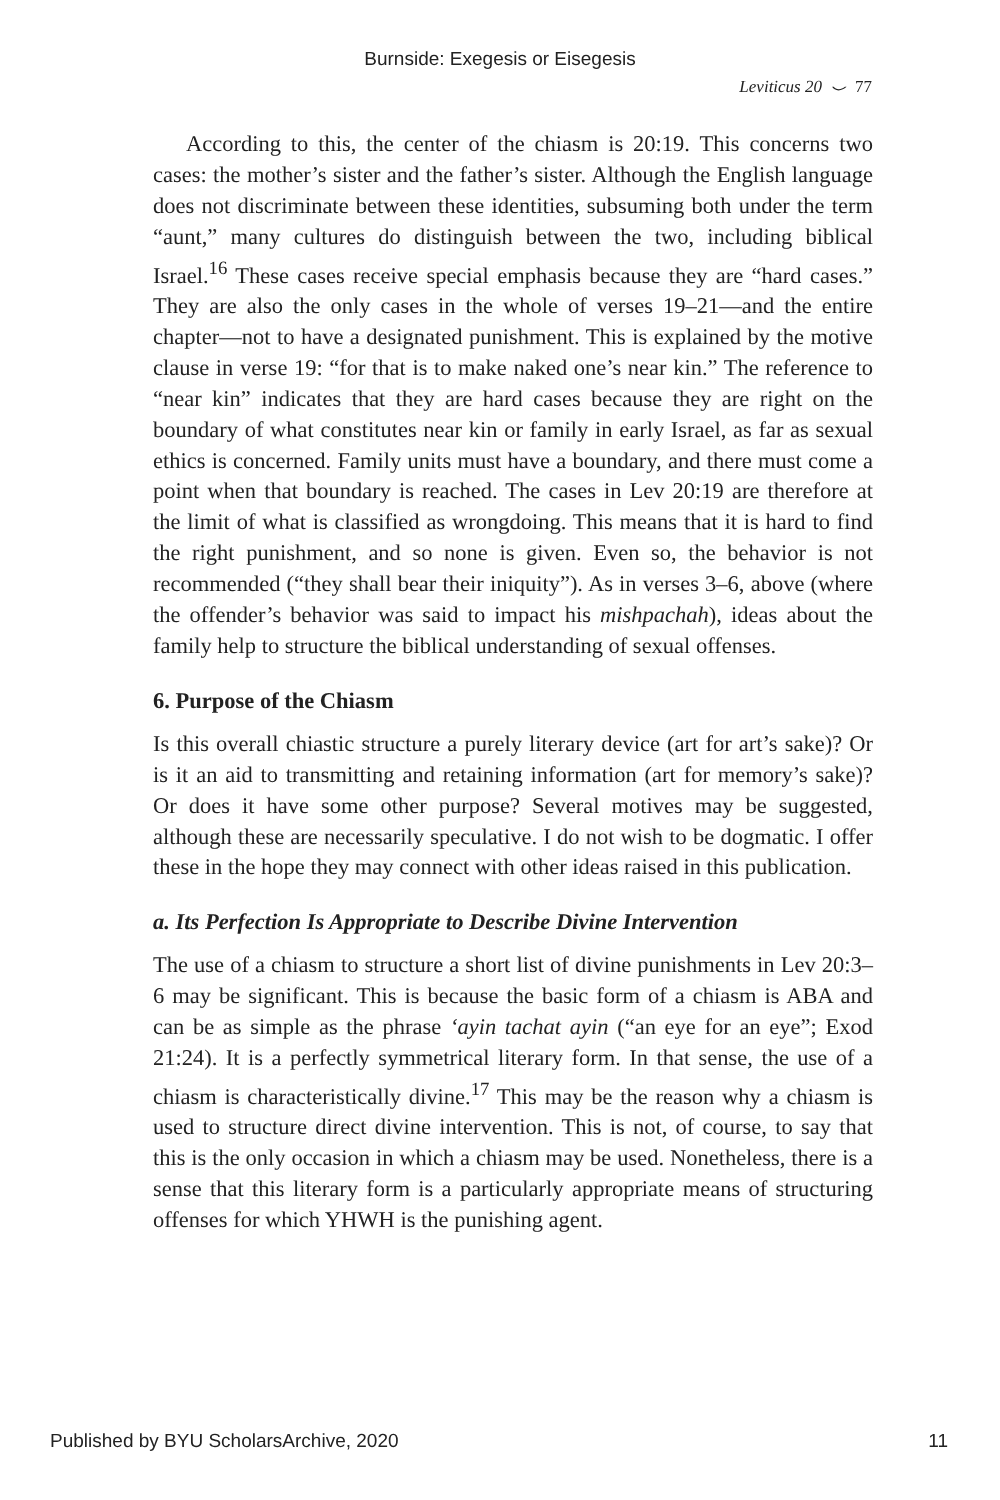Burnside: Exegesis or Eisegesis
Leviticus 20 ⌣ 77
According to this, the center of the chiasm is 20:19. This concerns two cases: the mother’s sister and the father’s sister. Although the English language does not discriminate between these identities, subsuming both under the term “aunt,” many cultures do distinguish between the two, including biblical Israel.<sup>16</sup> These cases receive special emphasis because they are “hard cases.” They are also the only cases in the whole of verses 19–21—and the entire chapter—not to have a designated punishment. This is explained by the motive clause in verse 19: “for that is to make naked one’s near kin.” The reference to “near kin” indicates that they are hard cases because they are right on the boundary of what constitutes near kin or family in early Israel, as far as sexual ethics is concerned. Family units must have a boundary, and there must come a point when that boundary is reached. The cases in Lev 20:19 are therefore at the limit of what is classified as wrongdoing. This means that it is hard to find the right punishment, and so none is given. Even so, the behavior is not recommended (“they shall bear their iniquity”). As in verses 3–6, above (where the offender’s behavior was said to impact his mishpachah), ideas about the family help to structure the biblical understanding of sexual offenses.
6. Purpose of the Chiasm
Is this overall chiastic structure a purely literary device (art for art’s sake)? Or is it an aid to transmitting and retaining information (art for memory’s sake)? Or does it have some other purpose? Several motives may be suggested, although these are necessarily speculative. I do not wish to be dogmatic. I offer these in the hope they may connect with other ideas raised in this publication.
a. Its Perfection Is Appropriate to Describe Divine Intervention
The use of a chiasm to structure a short list of divine punishments in Lev 20:3–6 may be significant. This is because the basic form of a chiasm is ABA and can be as simple as the phrase ‘ayin tachat ayin (“an eye for an eye”; Exod 21:24). It is a perfectly symmetrical literary form. In that sense, the use of a chiasm is characteristically divine.<sup>17</sup> This may be the reason why a chiasm is used to structure direct divine intervention. This is not, of course, to say that this is the only occasion in which a chiasm may be used. Nonetheless, there is a sense that this literary form is a particularly appropriate means of structuring offenses for which YHWH is the punishing agent.
Published by BYU ScholarsArchive, 2020 11